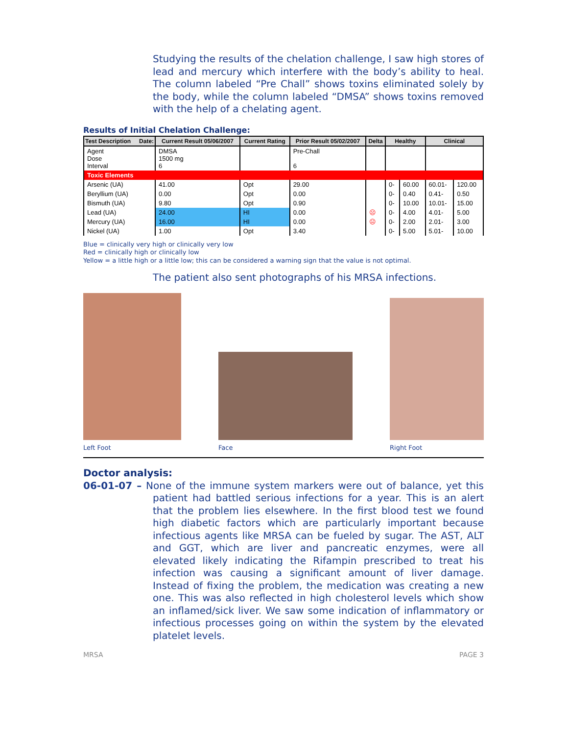Studying the results of the chelation challenge, I saw high stores of lead and mercury which interfere with the body’s ability to heal. The column labeled “Pre Chall” shows toxins eliminated solely by the body, while the column labeled “DMSA” shows toxins removed with the help of a chelating agent.
Results of Initial Chelation Challenge:
| Test Description Date: | Current Result 05/06/2007 | Current Rating | Prior Result 05/02/2007 | Delta | Healthy | | Clinical | |
| --- | --- | --- | --- | --- | --- | --- | --- | --- |
| Agent Dose Interval | DMSA 1500 mg 6 | | Pre-Chall 6 | | | | | |
| Toxic Elements | | | | | | | | |
| Arsenic (UA) | 41.00 | Opt | 29.00 | | 0- | 60.00 | 60.01- | 120.00 |
| Beryllium (UA) | 0.00 | Opt | 0.00 | | 0- | 0.40 | 0.41- | 0.50 |
| Bismuth (UA) | 9.80 | Opt | 0.90 | | 0- | 10.00 | 10.01- | 15.00 |
| Lead (UA) | 24.00 | HI | 0.00 | ☹ | 0- | 4.00 | 4.01- | 5.00 |
| Mercury (UA) | 16.00 | HI | 0.00 | ☹ | 0- | 2.00 | 2.01- | 3.00 |
| Nickel (UA) | 1.00 | Opt | 3.40 | | 0- | 5.00 | 5.01- | 10.00 |
Blue = clinically very high or clinically very low
Red = clinically high or clinically low
Yellow = a little high or a little low; this can be considered a warning sign that the value is not optimal.
The patient also sent photographs of his MRSA infections.
Left Foot
Face
Right Foot
Doctor analysis:
06-01-07 – None of the immune system markers were out of balance, yet this patient had battled serious infections for a year. This is an alert that the problem lies elsewhere. In the first blood test we found high diabetic factors which are particularly important because infectious agents like MRSA can be fueled by sugar. The AST, ALT and GGT, which are liver and pancreatic enzymes, were all elevated likely indicating the Rifampin prescribed to treat his infection was causing a significant amount of liver damage. Instead of fixing the problem, the medication was creating a new one. This was also reflected in high cholesterol levels which show an inflamed/sick liver. We saw some indication of inflammatory or infectious processes going on within the system by the elevated platelet levels.
MRSA PAGE 3